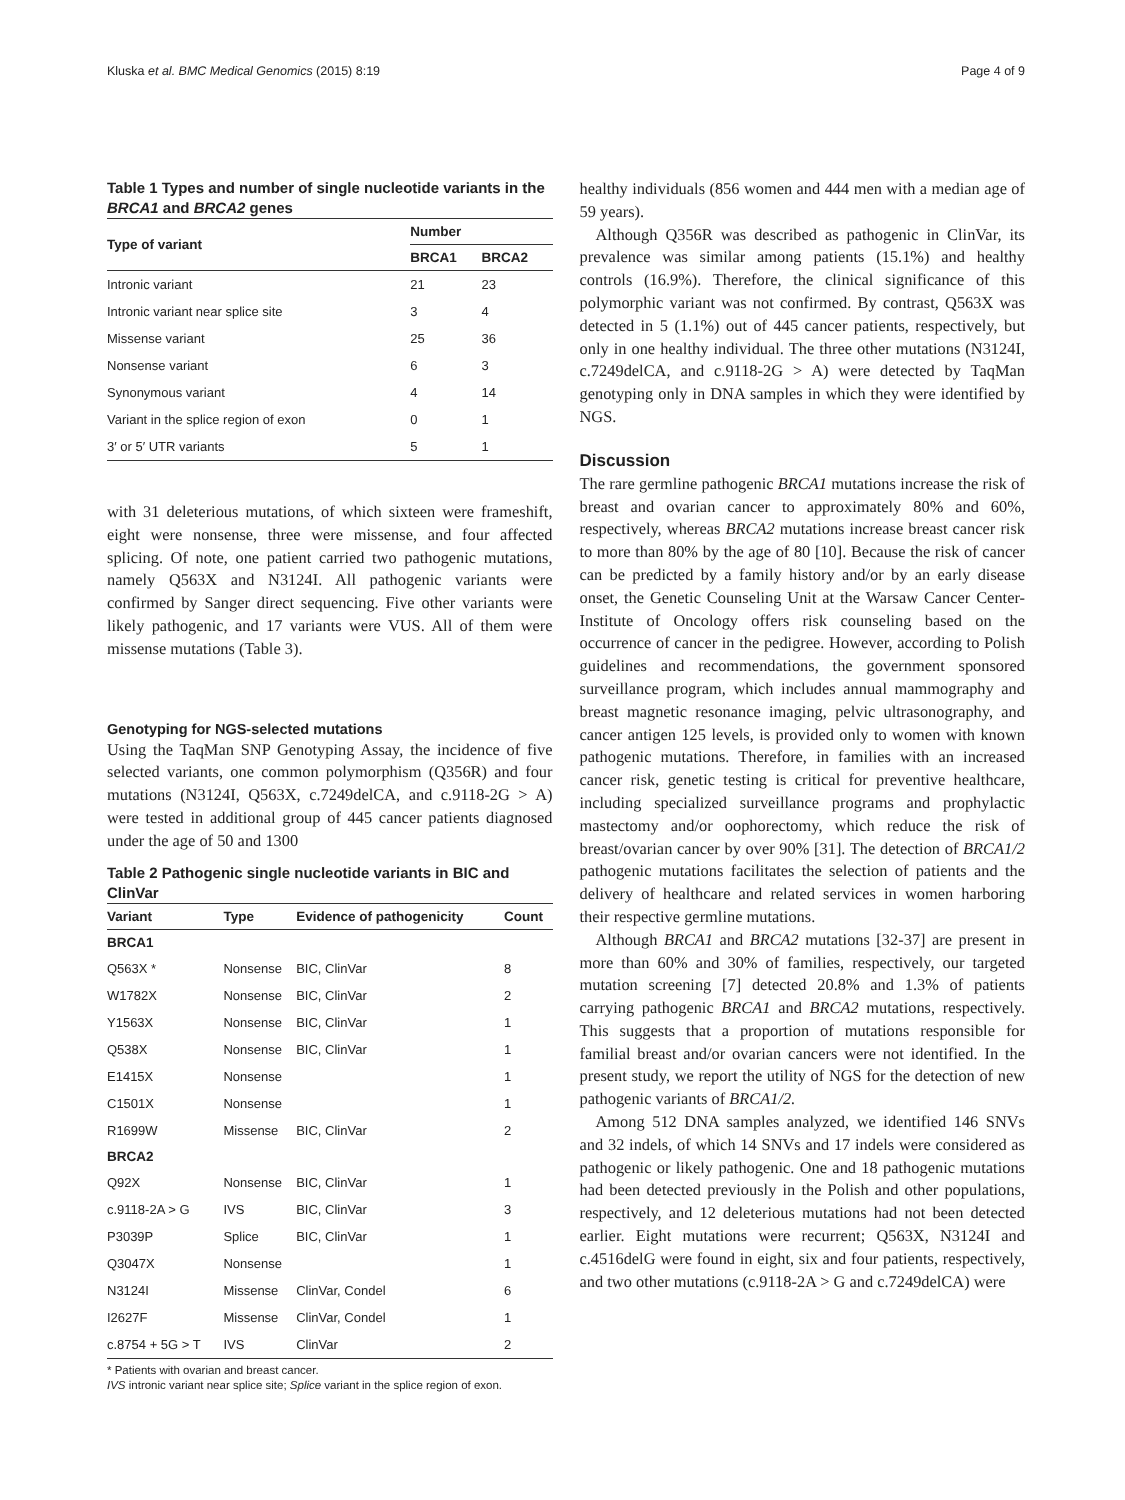Kluska et al. BMC Medical Genomics (2015) 8:19 Page 4 of 9
Table 1 Types and number of single nucleotide variants in the BRCA1 and BRCA2 genes
| Type of variant | Number | |
| --- | --- | --- |
| | BRCA1 | BRCA2 |
| Intronic variant | 21 | 23 |
| Intronic variant near splice site | 3 | 4 |
| Missense variant | 25 | 36 |
| Nonsense variant | 6 | 3 |
| Synonymous variant | 4 | 14 |
| Variant in the splice region of exon | 0 | 1 |
| 3′ or 5′ UTR variants | 5 | 1 |
with 31 deleterious mutations, of which sixteen were frameshift, eight were nonsense, three were missense, and four affected splicing. Of note, one patient carried two pathogenic mutations, namely Q563X and N3124I. All pathogenic variants were confirmed by Sanger direct sequencing. Five other variants were likely pathogenic, and 17 variants were VUS. All of them were missense mutations (Table 3).
Genotyping for NGS-selected mutations
Using the TaqMan SNP Genotyping Assay, the incidence of five selected variants, one common polymorphism (Q356R) and four mutations (N3124I, Q563X, c.7249delCA, and c.9118-2G > A) were tested in additional group of 445 cancer patients diagnosed under the age of 50 and 1300
Table 2 Pathogenic single nucleotide variants in BIC and ClinVar
| Variant | Type | Evidence of pathogenicity | Count |
| --- | --- | --- | --- |
| BRCA1 | | | |
| Q563X * | Nonsense | BIC, ClinVar | 8 |
| W1782X | Nonsense | BIC, ClinVar | 2 |
| Y1563X | Nonsense | BIC, ClinVar | 1 |
| Q538X | Nonsense | BIC, ClinVar | 1 |
| E1415X | Nonsense | | 1 |
| C1501X | Nonsense | | 1 |
| R1699W | Missense | BIC, ClinVar | 2 |
| BRCA2 | | | |
| Q92X | Nonsense | BIC, ClinVar | 1 |
| c.9118-2A > G | IVS | BIC, ClinVar | 3 |
| P3039P | Splice | BIC, ClinVar | 1 |
| Q3047X | Nonsense | | 1 |
| N3124I | Missense | ClinVar, Condel | 6 |
| I2627F | Missense | ClinVar, Condel | 1 |
| c.8754 + 5G > T | IVS | ClinVar | 2 |
* Patients with ovarian and breast cancer.
IVS intronic variant near splice site; Splice variant in the splice region of exon.
healthy individuals (856 women and 444 men with a median age of 59 years).
Although Q356R was described as pathogenic in ClinVar, its prevalence was similar among patients (15.1%) and healthy controls (16.9%). Therefore, the clinical significance of this polymorphic variant was not confirmed. By contrast, Q563X was detected in 5 (1.1%) out of 445 cancer patients, respectively, but only in one healthy individual. The three other mutations (N3124I, c.7249delCA, and c.9118-2G > A) were detected by TaqMan genotyping only in DNA samples in which they were identified by NGS.
Discussion
The rare germline pathogenic BRCA1 mutations increase the risk of breast and ovarian cancer to approximately 80% and 60%, respectively, whereas BRCA2 mutations increase breast cancer risk to more than 80% by the age of 80 [10]. Because the risk of cancer can be predicted by a family history and/or by an early disease onset, the Genetic Counseling Unit at the Warsaw Cancer Center-Institute of Oncology offers risk counseling based on the occurrence of cancer in the pedigree. However, according to Polish guidelines and recommendations, the government sponsored surveillance program, which includes annual mammography and breast magnetic resonance imaging, pelvic ultrasonography, and cancer antigen 125 levels, is provided only to women with known pathogenic mutations. Therefore, in families with an increased cancer risk, genetic testing is critical for preventive healthcare, including specialized surveillance programs and prophylactic mastectomy and/or oophorectomy, which reduce the risk of breast/ovarian cancer by over 90% [31]. The detection of BRCA1/2 pathogenic mutations facilitates the selection of patients and the delivery of healthcare and related services in women harboring their respective germline mutations.
Although BRCA1 and BRCA2 mutations [32-37] are present in more than 60% and 30% of families, respectively, our targeted mutation screening [7] detected 20.8% and 1.3% of patients carrying pathogenic BRCA1 and BRCA2 mutations, respectively. This suggests that a proportion of mutations responsible for familial breast and/or ovarian cancers were not identified. In the present study, we report the utility of NGS for the detection of new pathogenic variants of BRCA1/2.
Among 512 DNA samples analyzed, we identified 146 SNVs and 32 indels, of which 14 SNVs and 17 indels were considered as pathogenic or likely pathogenic. One and 18 pathogenic mutations had been detected previously in the Polish and other populations, respectively, and 12 deleterious mutations had not been detected earlier. Eight mutations were recurrent; Q563X, N3124I and c.4516delG were found in eight, six and four patients, respectively, and two other mutations (c.9118-2A > G and c.7249delCA) were